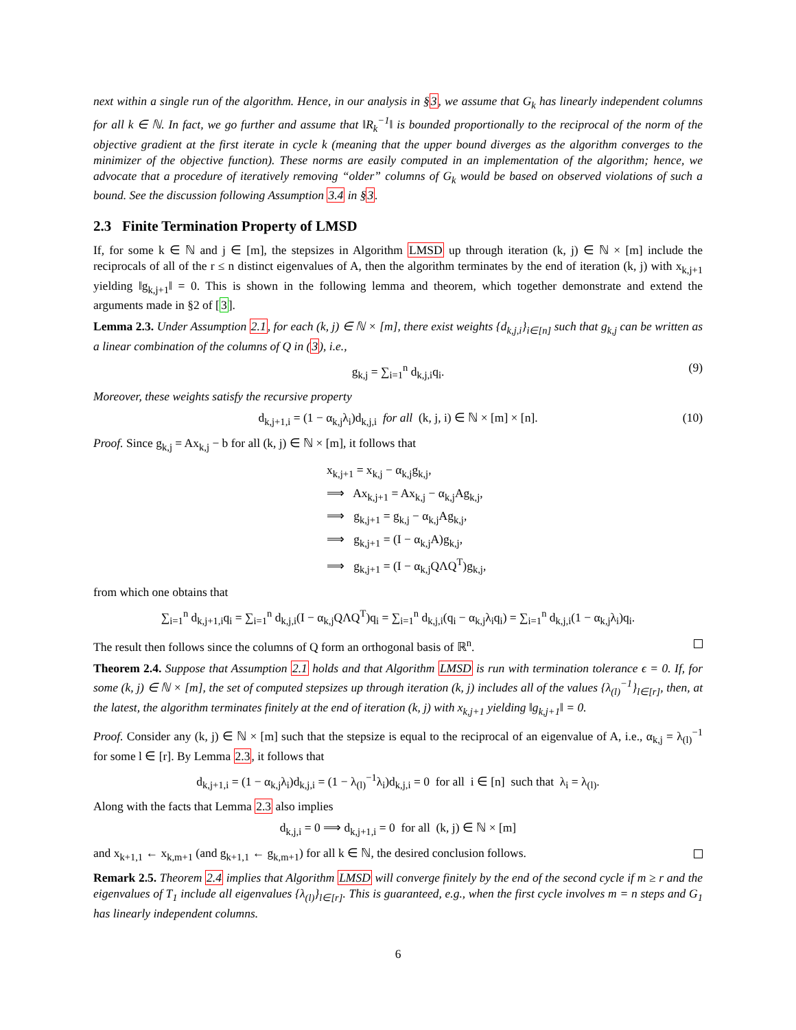next within a single run of the algorithm. Hence, in our analysis in §3, we assume that G<sub>k</sub> has linearly independent columns for all k ∈ ℕ. In fact, we go further and assume that ‖R<sub>k</sub><sup>−1</sup>‖ is bounded proportionally to the reciprocal of the norm of the objective gradient at the first iterate in cycle k (meaning that the upper bound diverges as the algorithm converges to the minimizer of the objective function). These norms are easily computed in an implementation of the algorithm; hence, we advocate that a procedure of iteratively removing “older” columns of G<sub>k</sub> would be based on observed violations of such a bound. See the discussion following Assumption 3.4 in §3.
2.3 Finite Termination Property of LMSD
If, for some k ∈ ℕ and j ∈ [m], the stepsizes in Algorithm LMSD up through iteration (k, j) ∈ ℕ × [m] include the reciprocals of all of the r ≤ n distinct eigenvalues of A, then the algorithm terminates by the end of iteration (k, j) with x<sub>k,j+1</sub> yielding ‖g<sub>k,j+1</sub>‖ = 0. This is shown in the following lemma and theorem, which together demonstrate and extend the arguments made in §2 of [3].
Lemma 2.3. Under Assumption 2.1, for each (k, j) ∈ ℕ × [m], there exist weights {d<sub>k,j,i</sub>}<sub>i∈[n]</sub> such that g<sub>k,j</sub> can be written as a linear combination of the columns of Q in (3), i.e.,
g<sub>k,j</sub> = ∑<sub>i=1</sub><sup>n</sup> d<sub>k,j,i</sub>q<sub>i</sub>. (9)
Moreover, these weights satisfy the recursive property
d<sub>k,j+1,i</sub> = (1 − α<sub>k,j</sub>λ<sub>i</sub>)d<sub>k,j,i</sub> for all (k, j, i) ∈ ℕ × [m] × [n]. (10)
Proof. Since g<sub>k,j</sub> = Ax<sub>k,j</sub> − b for all (k, j) ∈ ℕ × [m], it follows that
x<sub>k,j+1</sub> = x<sub>k,j</sub> − α<sub>k,j</sub>g<sub>k,j</sub>,
⟹ Ax<sub>k,j+1</sub> = Ax<sub>k,j</sub> − α<sub>k,j</sub>Ag<sub>k,j</sub>,
⟹ g<sub>k,j+1</sub> = g<sub>k,j</sub> − α<sub>k,j</sub>Ag<sub>k,j</sub>,
⟹ g<sub>k,j+1</sub> = (I − α<sub>k,j</sub>A)g<sub>k,j</sub>,
⟹ g<sub>k,j+1</sub> = (I − α<sub>k,j</sub>QΛQ<sup>T</sup>)g<sub>k,j</sub>,
from which one obtains that
∑<sub>i=1</sub><sup>n</sup> d<sub>k,j+1,i</sub>q<sub>i</sub> = ∑<sub>i=1</sub><sup>n</sup> d<sub>k,j,i</sub>(I − α<sub>k,j</sub>QΛQ<sup>T</sup>)q<sub>i</sub> = ∑<sub>i=1</sub><sup>n</sup> d<sub>k,j,i</sub>(q<sub>i</sub> − α<sub>k,j</sub>λ<sub>i</sub>q<sub>i</sub>) = ∑<sub>i=1</sub><sup>n</sup> d<sub>k,j,i</sub>(1 − α<sub>k,j</sub>λ<sub>i</sub>)q<sub>i</sub>.
The result then follows since the columns of Q form an orthogonal basis of ℝ<sup>n</sup>.
Theorem 2.4. Suppose that Assumption 2.1 holds and that Algorithm LMSD is run with termination tolerance ϵ = 0. If, for some (k, j) ∈ ℕ × [m], the set of computed stepsizes up through iteration (k, j) includes all of the values {λ<sub>(l)</sub><sup>−1</sup>}<sub>l∈[r]</sub>, then, at the latest, the algorithm terminates finitely at the end of iteration (k, j) with x<sub>k,j+1</sub> yielding ‖g<sub>k,j+1</sub>‖ = 0.
Proof. Consider any (k, j) ∈ ℕ × [m] such that the stepsize is equal to the reciprocal of an eigenvalue of A, i.e., α<sub>k,j</sub> = λ<sub>(l)</sub><sup>−1</sup> for some l ∈ [r]. By Lemma 2.3, it follows that
d<sub>k,j+1,i</sub> = (1 − α<sub>k,j</sub>λ<sub>i</sub>)d<sub>k,j,i</sub> = (1 − λ<sub>(l)</sub><sup>−1</sup>λ<sub>i</sub>)d<sub>k,j,i</sub> = 0 for all i ∈ [n] such that λ<sub>i</sub> = λ<sub>(l)</sub>.
Along with the facts that Lemma 2.3 also implies
d<sub>k,j,i</sub> = 0 ⟹ d<sub>k,j+1,i</sub> = 0 for all (k, j) ∈ ℕ × [m]
and x<sub>k+1,1</sub> ← x<sub>k,m+1</sub> (and g<sub>k+1,1</sub> ← g<sub>k,m+1</sub>) for all k ∈ ℕ, the desired conclusion follows.
Remark 2.5. Theorem 2.4 implies that Algorithm LMSD will converge finitely by the end of the second cycle if m ≥ r and the eigenvalues of T<sub>1</sub> include all eigenvalues {λ<sub>(l)</sub>}<sub>l∈[r]</sub>. This is guaranteed, e.g., when the first cycle involves m = n steps and G<sub>1</sub> has linearly independent columns.
6